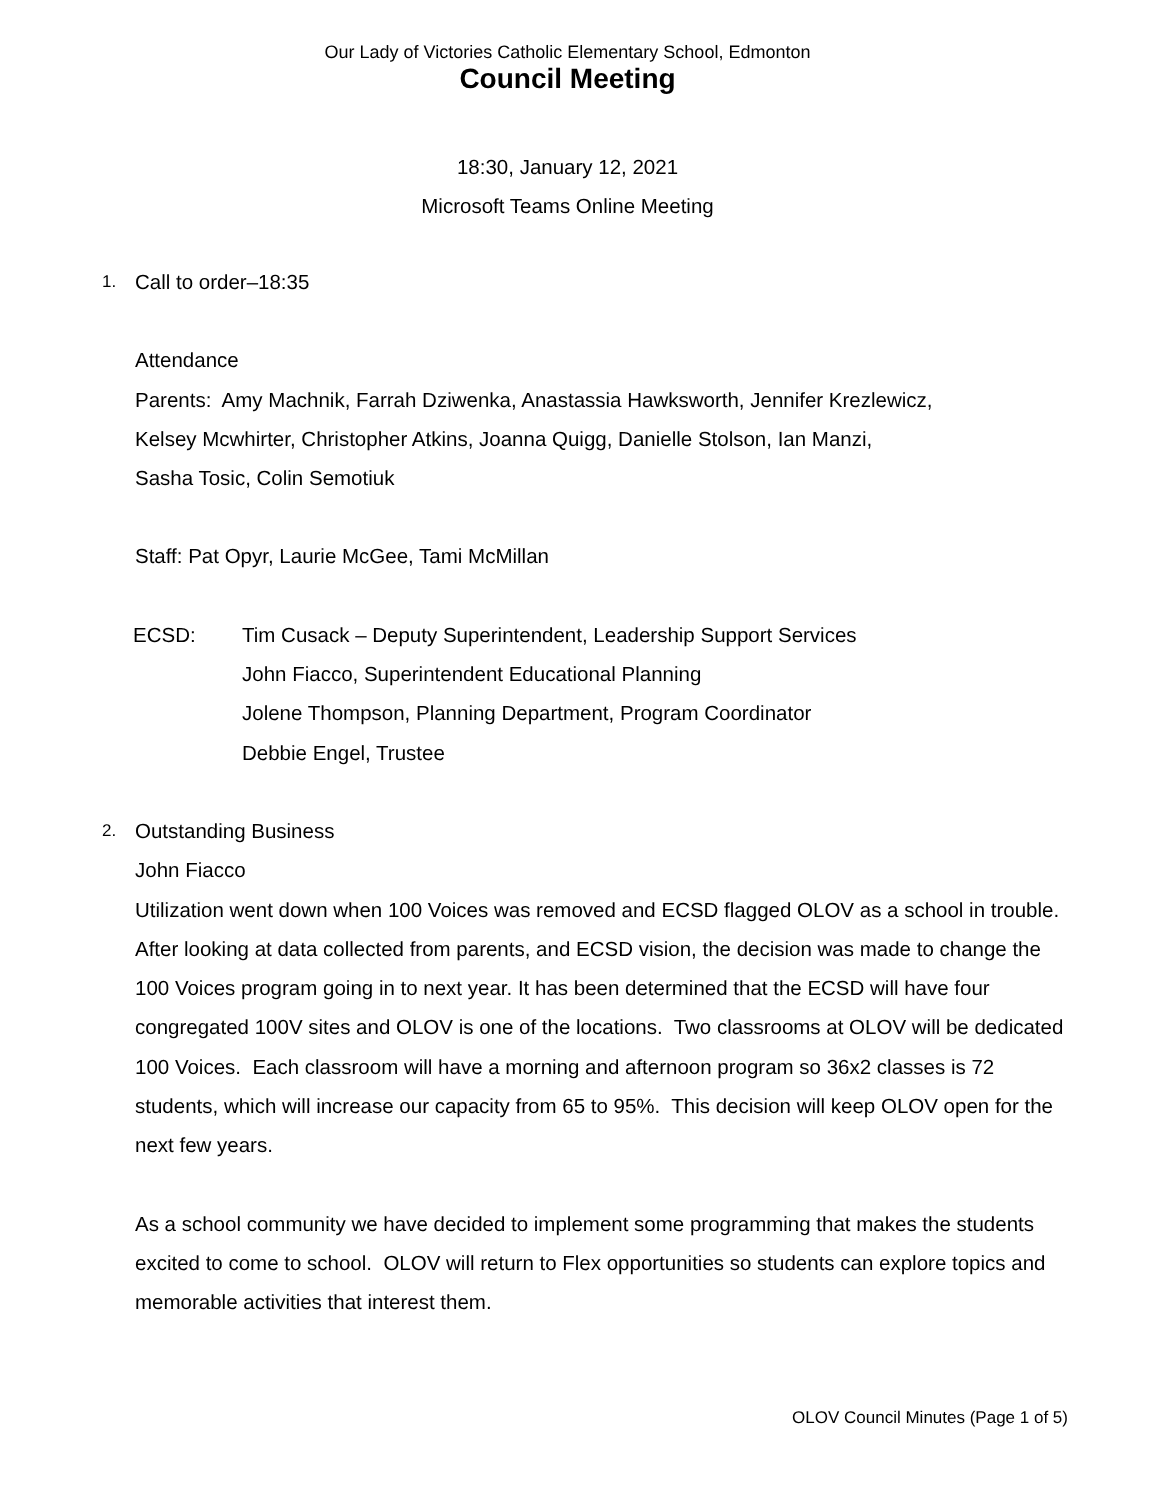Our Lady of Victories Catholic Elementary School, Edmonton
Council Meeting
18:30, January 12, 2021
Microsoft Teams Online Meeting
1. Call to order–18:35
Attendance
Parents: Amy Machnik, Farrah Dziwenka, Anastassia Hawksworth, Jennifer Krezlewicz,
Kelsey Mcwhirter, Christopher Atkins, Joanna Quigg, Danielle Stolson, Ian Manzi,
Sasha Tosic, Colin Semotiuk
Staff: Pat Opyr, Laurie McGee, Tami McMillan
ECSD: Tim Cusack – Deputy Superintendent, Leadership Support Services
John Fiacco, Superintendent Educational Planning
Jolene Thompson, Planning Department, Program Coordinator
Debbie Engel, Trustee
2. Outstanding Business
John Fiacco
Utilization went down when 100 Voices was removed and ECSD flagged OLOV as a school in trouble. After looking at data collected from parents, and ECSD vision, the decision was made to change the 100 Voices program going in to next year. It has been determined that the ECSD will have four congregated 100V sites and OLOV is one of the locations. Two classrooms at OLOV will be dedicated 100 Voices. Each classroom will have a morning and afternoon program so 36x2 classes is 72 students, which will increase our capacity from 65 to 95%. This decision will keep OLOV open for the next few years.
As a school community we have decided to implement some programming that makes the students excited to come to school. OLOV will return to Flex opportunities so students can explore topics and memorable activities that interest them.
OLOV Council Minutes (Page 1 of 5)